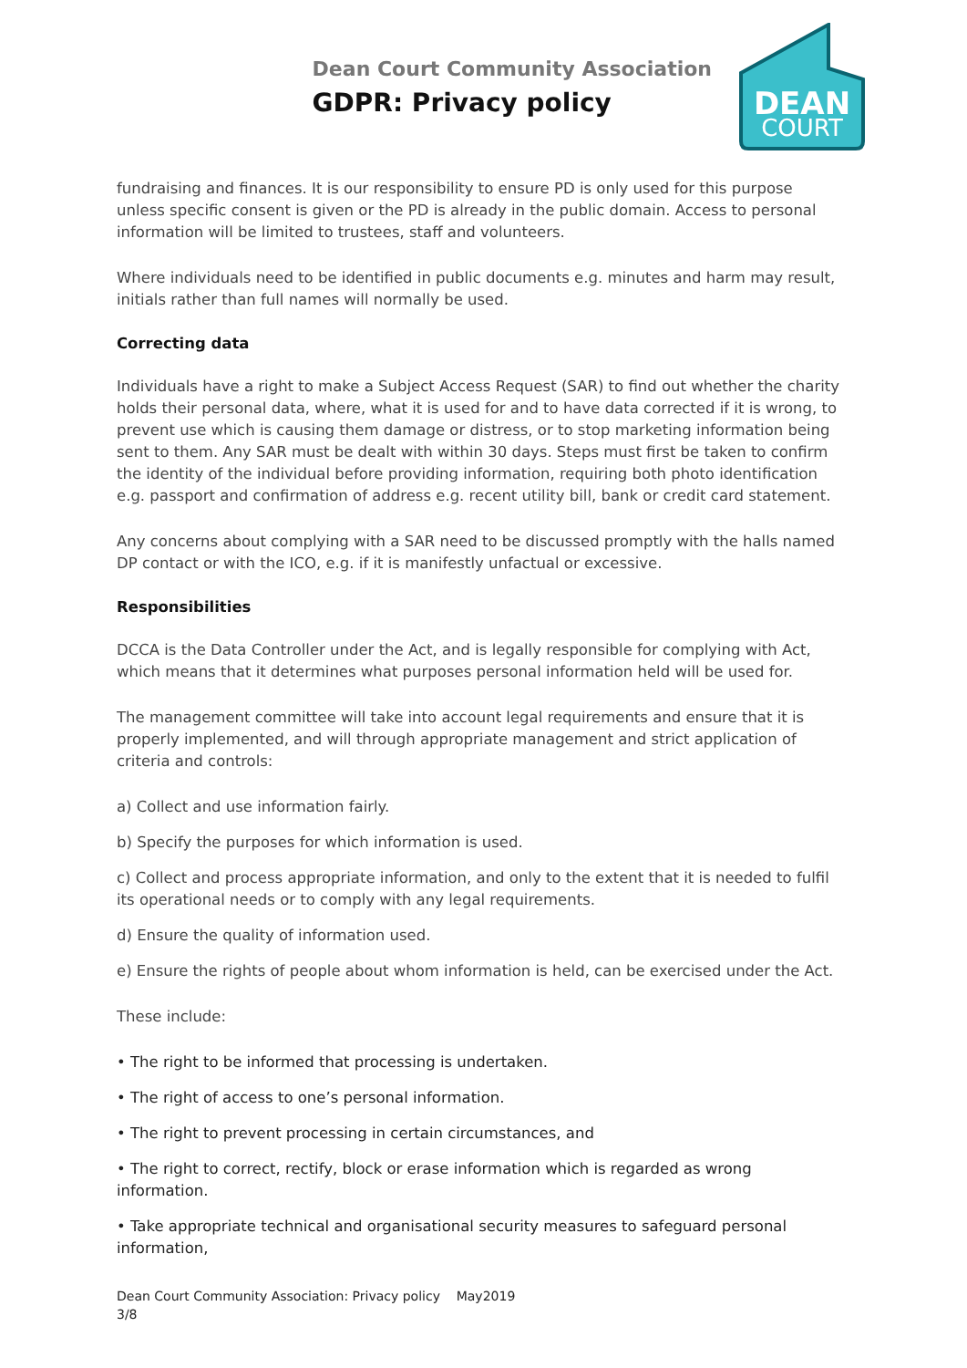Dean Court Community Association
GDPR: Privacy policy
DEAN
COURT
fundraising and finances. It is our responsibility to ensure PD is only used for this purpose unless specific consent is given or the PD is already in the public domain. Access to personal information will be limited to trustees, staff and volunteers.
Where individuals need to be identified in public documents e.g. minutes and harm may result, initials rather than full names will normally be used.
Correcting data
Individuals have a right to make a Subject Access Request (SAR) to find out whether the charity holds their personal data, where, what it is used for and to have data corrected if it is wrong, to prevent use which is causing them damage or distress, or to stop marketing information being sent to them. Any SAR must be dealt with within 30 days. Steps must first be taken to confirm the identity of the individual before providing information, requiring both photo identification e.g. passport and confirmation of address e.g. recent utility bill, bank or credit card statement.
Any concerns about complying with a SAR need to be discussed promptly with the halls named DP contact or with the ICO, e.g. if it is manifestly unfactual or excessive.
Responsibilities
DCCA is the Data Controller under the Act, and is legally responsible for complying with Act, which means that it determines what purposes personal information held will be used for.
The management committee will take into account legal requirements and ensure that it is properly implemented, and will through appropriate management and strict application of criteria and controls:
a) Collect and use information fairly.
b) Specify the purposes for which information is used.
c) Collect and process appropriate information, and only to the extent that it is needed to fulfil its operational needs or to comply with any legal requirements.
d) Ensure the quality of information used.
e) Ensure the rights of people about whom information is held, can be exercised under the Act.
These include:
• The right to be informed that processing is undertaken.
• The right of access to one’s personal information.
• The right to prevent processing in certain circumstances, and
• The right to correct, rectify, block or erase information which is regarded as wrong information.
• Take appropriate technical and organisational security measures to safeguard personal information,
Dean Court Community Association: Privacy policy May2019
3/8